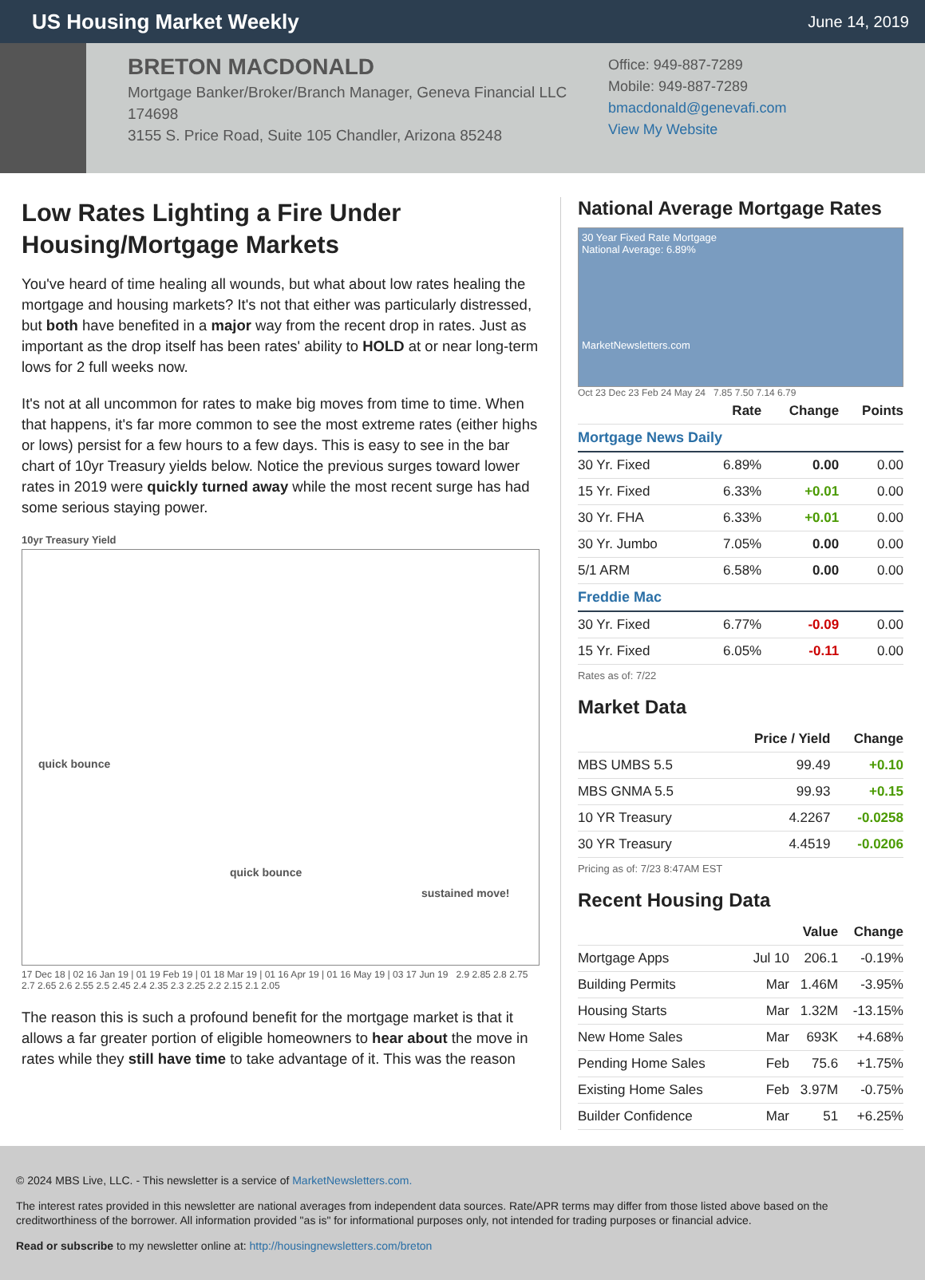US Housing Market Weekly
June 14, 2019
BRETON MACDONALD
Mortgage Banker/Broker/Branch Manager, Geneva Financial LLC
174698
3155 S. Price Road, Suite 105 Chandler, Arizona 85248
Office: 949-887-7289
Mobile: 949-887-7289
bmacdonald@genevafi.com
View My Website
Low Rates Lighting a Fire Under Housing/Mortgage Markets
You've heard of time healing all wounds, but what about low rates healing the mortgage and housing markets? It's not that either was particularly distressed, but both have benefited in a major way from the recent drop in rates. Just as important as the drop itself has been rates' ability to HOLD at or near long-term lows for 2 full weeks now.
It's not at all uncommon for rates to make big moves from time to time. When that happens, it's far more common to see the most extreme rates (either highs or lows) persist for a few hours to a few days. This is easy to see in the bar chart of 10yr Treasury yields below. Notice the previous surges toward lower rates in 2019 were quickly turned away while the most recent surge has had some serious staying power.
10yr Treasury Yield
quick bounce
quick bounce
sustained move!
17 Dec 18 | 02 16 Jan 19 | 01 19 Feb 19 | 01 18 Mar 19 | 01 16 Apr 19 | 01 16 May 19 | 03 17 Jun 19 2.9 2.85 2.8 2.75 2.7 2.65 2.6 2.55 2.5 2.45 2.4 2.35 2.3 2.25 2.2 2.15 2.1 2.05
The reason this is such a profound benefit for the mortgage market is that it allows a far greater portion of eligible homeowners to hear about the move in rates while they still have time to take advantage of it. This was the reason
National Average Mortgage Rates
30 Year Fixed Rate Mortgage
National Average: 6.89%
MarketNewsletters.com
Oct 23 Dec 23 Feb 24 May 24 7.85 7.50 7.14 6.79
| | Rate | Change | Points |
| --- | --- | --- | --- |
| Mortgage News Daily | | | |
| 30 Yr. Fixed | 6.89% | 0.00 | 0.00 |
| 15 Yr. Fixed | 6.33% | +0.01 | 0.00 |
| 30 Yr. FHA | 6.33% | +0.01 | 0.00 |
| 30 Yr. Jumbo | 7.05% | 0.00 | 0.00 |
| 5/1 ARM | 6.58% | 0.00 | 0.00 |
| Freddie Mac | | | |
| 30 Yr. Fixed | 6.77% | -0.09 | 0.00 |
| 15 Yr. Fixed | 6.05% | -0.11 | 0.00 |
Rates as of: 7/22
Market Data
| | Price / Yield | Change |
| --- | --- | --- |
| MBS UMBS 5.5 | 99.49 | +0.10 |
| MBS GNMA 5.5 | 99.93 | +0.15 |
| 10 YR Treasury | 4.2267 | -0.0258 |
| 30 YR Treasury | 4.4519 | -0.0206 |
Pricing as of: 7/23 8:47AM EST
Recent Housing Data
| | | Value | Change |
| --- | --- | --- | --- |
| Mortgage Apps | Jul 10 | 206.1 | -0.19% |
| Building Permits | Mar | 1.46M | -3.95% |
| Housing Starts | Mar | 1.32M | -13.15% |
| New Home Sales | Mar | 693K | +4.68% |
| Pending Home Sales | Feb | 75.6 | +1.75% |
| Existing Home Sales | Feb | 3.97M | -0.75% |
| Builder Confidence | Mar | 51 | +6.25% |
© 2024 MBS Live, LLC. - This newsletter is a service of MarketNewsletters.com.
The interest rates provided in this newsletter are national averages from independent data sources. Rate/APR terms may differ from those listed above based on the creditworthiness of the borrower. All information provided "as is" for informational purposes only, not intended for trading purposes or financial advice.
Read or subscribe to my newsletter online at: http://housingnewsletters.com/breton